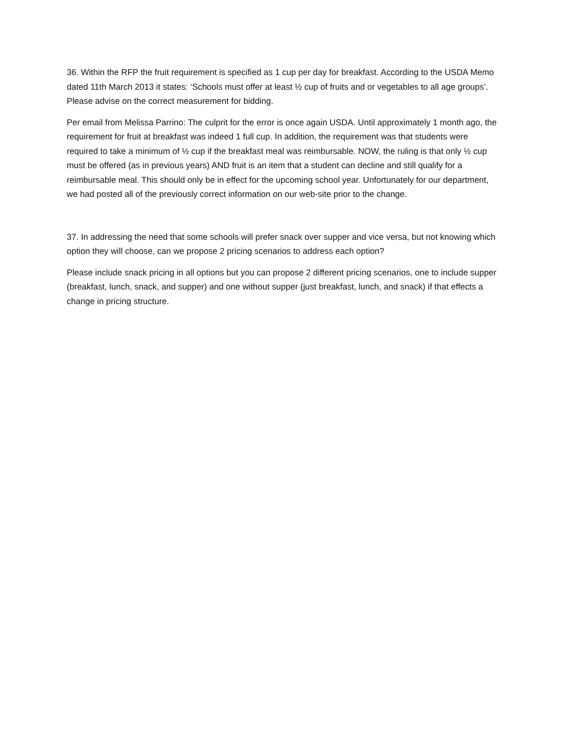36. Within the RFP the fruit requirement is specified as 1 cup per day for breakfast. According to the USDA Memo dated 11th March 2013 it states: ‘Schools must offer at least ½ cup of fruits and or vegetables to all age groups’. Please advise on the correct measurement for bidding.
Per email from Melissa Parrino: The culprit for the error is once again USDA. Until approximately 1 month ago, the requirement for fruit at breakfast was indeed 1 full cup. In addition, the requirement was that students were required to take a minimum of ½ cup if the breakfast meal was reimbursable. NOW, the ruling is that only ½ cup must be offered (as in previous years) AND fruit is an item that a student can decline and still qualify for a reimbursable meal. This should only be in effect for the upcoming school year. Unfortunately for our department, we had posted all of the previously correct information on our web-site prior to the change.
37. In addressing the need that some schools will prefer snack over supper and vice versa, but not knowing which option they will choose, can we propose 2 pricing scenarios to address each option?
Please include snack pricing in all options but you can propose 2 different pricing scenarios, one to include supper (breakfast, lunch, snack, and supper) and one without supper (just breakfast, lunch, and snack) if that effects a change in pricing structure.